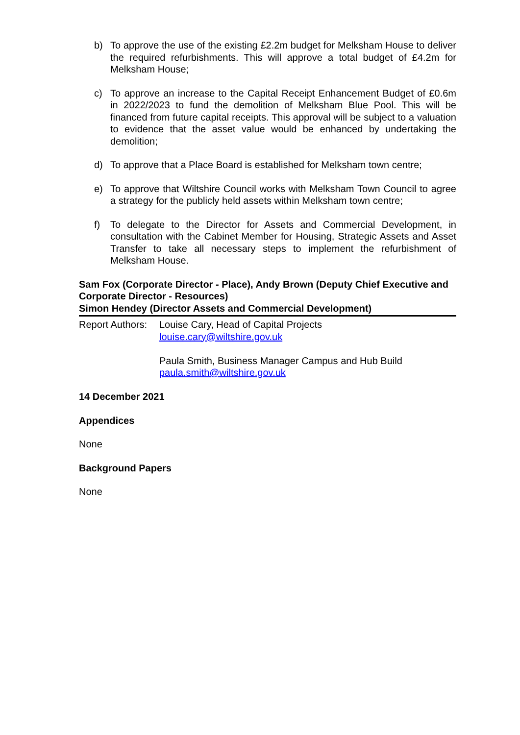b) To approve the use of the existing £2.2m budget for Melksham House to deliver the required refurbishments. This will approve a total budget of £4.2m for Melksham House;
c) To approve an increase to the Capital Receipt Enhancement Budget of £0.6m in 2022/2023 to fund the demolition of Melksham Blue Pool. This will be financed from future capital receipts. This approval will be subject to a valuation to evidence that the asset value would be enhanced by undertaking the demolition;
d) To approve that a Place Board is established for Melksham town centre;
e) To approve that Wiltshire Council works with Melksham Town Council to agree a strategy for the publicly held assets within Melksham town centre;
f) To delegate to the Director for Assets and Commercial Development, in consultation with the Cabinet Member for Housing, Strategic Assets and Asset Transfer to take all necessary steps to implement the refurbishment of Melksham House.
Sam Fox (Corporate Director - Place), Andy Brown (Deputy Chief Executive and Corporate Director - Resources)
Simon Hendey (Director Assets and Commercial Development)
Report Authors:
Louise Cary, Head of Capital Projects
louise.cary@wiltshire.gov.uk
Paula Smith, Business Manager Campus and Hub Build
paula.smith@wiltshire.gov.uk
14 December 2021
Appendices
None
Background Papers
None